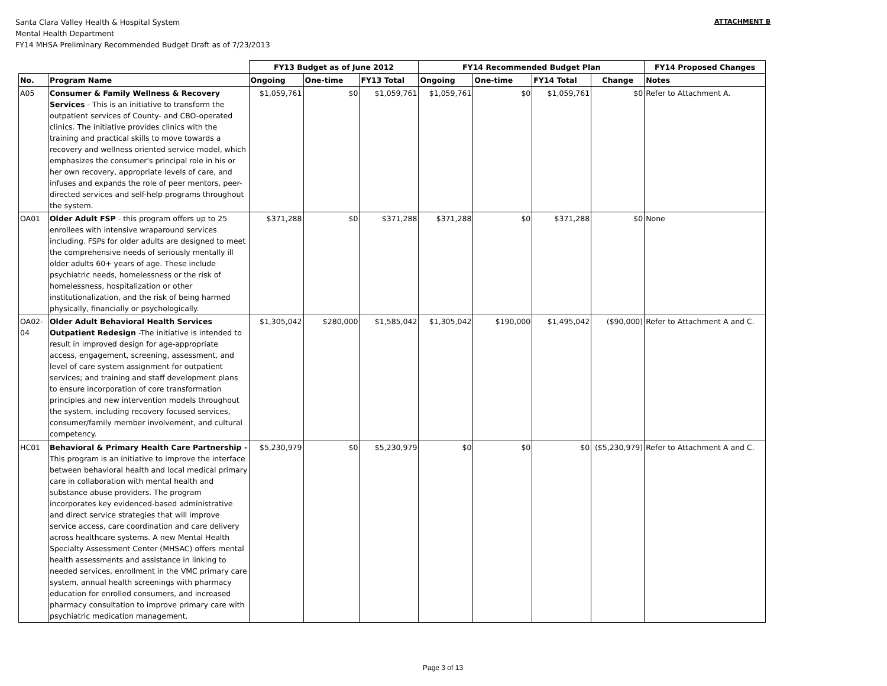Santa Clara Valley Health & Hospital System
Mental Health Department
FY14 MHSA Preliminary Recommended Budget Draft as of 7/23/2013
ATTACHMENT B
| | | FY13 Budget as of June 2012 | | | FY14 Recommended Budget Plan | | | | FY14 Proposed Changes |
| --- | --- | --- | --- | --- | --- | --- | --- | --- | --- |
| No. | Program Name | Ongoing | One-time | FY13 Total | Ongoing | One-time | FY14 Total | Change | Notes |
| A05 | Consumer & Family Wellness & Recovery Services - This is an initiative to transform the outpatient services of County- and CBO-operated clinics. The initiative provides clinics with the training and practical skills to move towards a recovery and wellness oriented service model, which emphasizes the consumer's principal role in his or her own recovery, appropriate levels of care, and infuses and expands the role of peer mentors, peer-directed services and self-help programs throughout the system. | $1,059,761 | $0 | $1,059,761 | $1,059,761 | $0 | $1,059,761 | $0 | Refer to Attachment A. |
| OA01 | Older Adult FSP - this program offers up to 25 enrollees with intensive wraparound services including. FSPs for older adults are designed to meet the comprehensive needs of seriously mentally ill older adults 60+ years of age. These include psychiatric needs, homelessness or the risk of homelessness, hospitalization or other institutionalization, and the risk of being harmed physically, financially or psychologically. | $371,288 | $0 | $371,288 | $371,288 | $0 | $371,288 | $0 | None |
| OA02-04 | Older Adult Behavioral Health Services Outpatient Redesign -The initiative is intended to result in improved design for age-appropriate access, engagement, screening, assessment, and level of care system assignment for outpatient services; and training and staff development plans to ensure incorporation of core transformation principles and new intervention models throughout the system, including recovery focused services, consumer/family member involvement, and cultural competency. | $1,305,042 | $280,000 | $1,585,042 | $1,305,042 | $190,000 | $1,495,042 | ($90,000) | Refer to Attachment A and C. |
| HC01 | Behavioral & Primary Health Care Partnership - This program is an initiative to improve the interface between behavioral health and local medical primary care in collaboration with mental health and substance abuse providers. The program incorporates key evidenced-based administrative and direct service strategies that will improve service access, care coordination and care delivery across healthcare systems. A new Mental Health Specialty Assessment Center (MHSAC) offers mental health assessments and assistance in linking to needed services, enrollment in the VMC primary care system, annual health screenings with pharmacy education for enrolled consumers, and increased pharmacy consultation to improve primary care with psychiatric medication management. | $5,230,979 | $0 | $5,230,979 | $0 | $0 | $0 | ($5,230,979) | Refer to Attachment A and C. |
Page 3 of 13